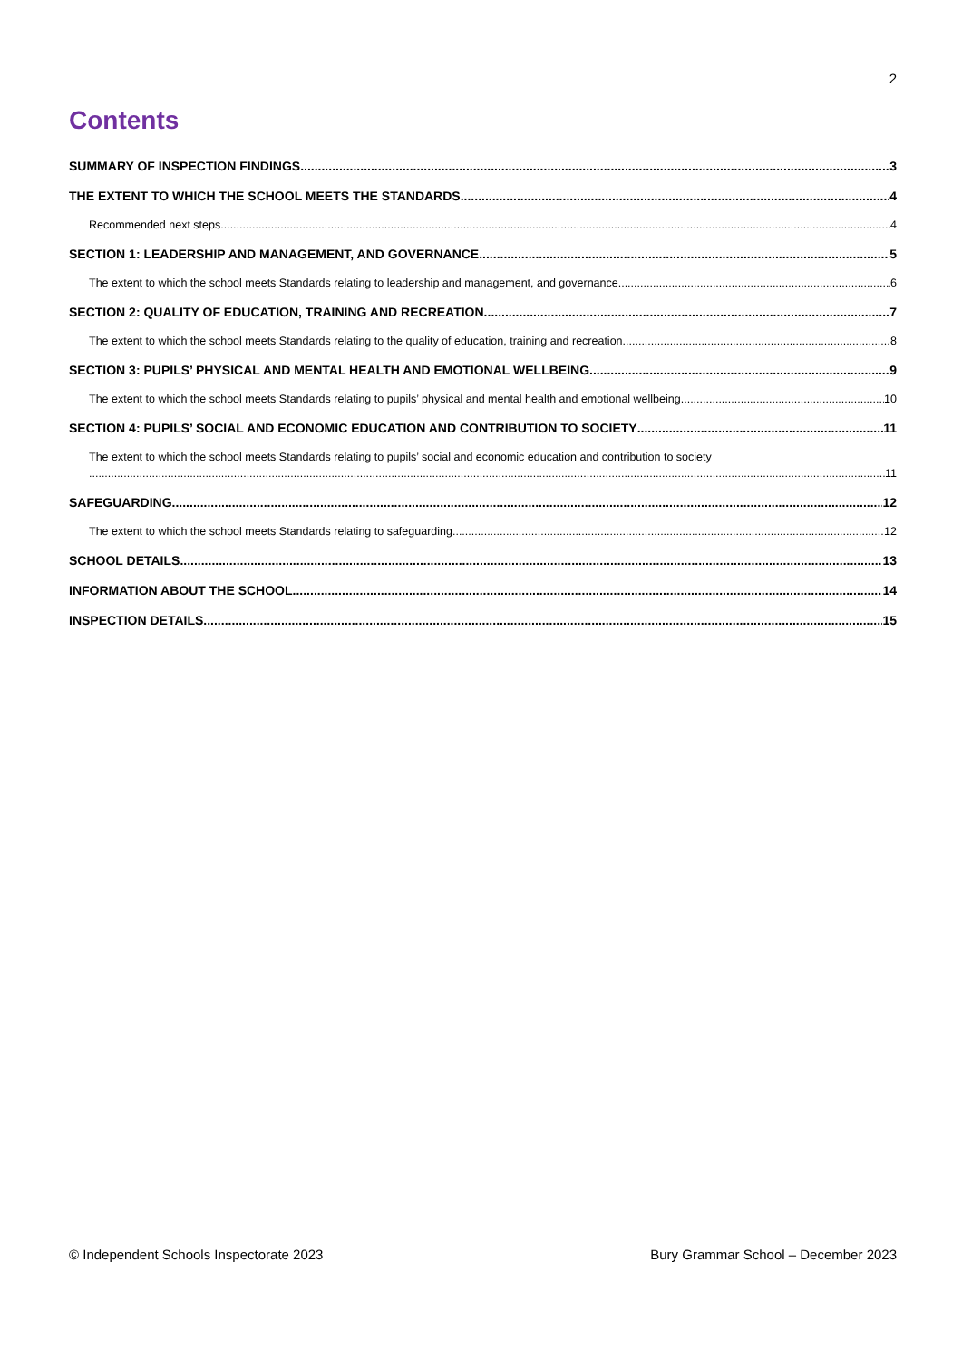2
Contents
SUMMARY OF INSPECTION FINDINGS 3
THE EXTENT TO WHICH THE SCHOOL MEETS THE STANDARDS 4
Recommended next steps 4
SECTION 1: LEADERSHIP AND MANAGEMENT, AND GOVERNANCE 5
The extent to which the school meets Standards relating to leadership and management, and governance 6
SECTION 2: QUALITY OF EDUCATION, TRAINING AND RECREATION 7
The extent to which the school meets Standards relating to the quality of education, training and recreation 8
SECTION 3: PUPILS’ PHYSICAL AND MENTAL HEALTH AND EMOTIONAL WELLBEING 9
The extent to which the school meets Standards relating to pupils’ physical and mental health and emotional wellbeing 10
SECTION 4: PUPILS’ SOCIAL AND ECONOMIC EDUCATION AND CONTRIBUTION TO SOCIETY 11
The extent to which the school meets Standards relating to pupils’ social and economic education and contribution to society
11
SAFEGUARDING 12
The extent to which the school meets Standards relating to safeguarding 12
SCHOOL DETAILS 13
INFORMATION ABOUT THE SCHOOL 14
INSPECTION DETAILS 15
© Independent Schools Inspectorate 2023 Bury Grammar School – December 2023